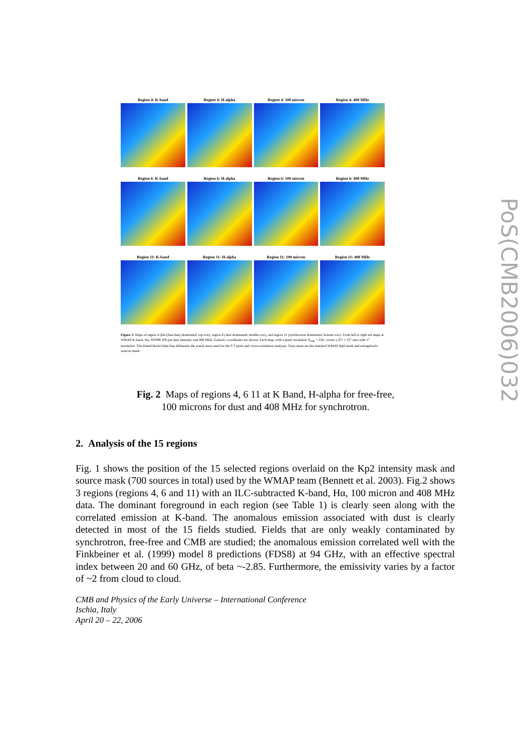PoS(CMB2006)032
Region 4: K-band
Region 4: H-alpha
Region 4: 100 micron
Region 4: 408 MHz
Region 6: K-band
Region 6: H-alpha
Region 6: 100 micron
Region 6: 408 MHz
Region 11: K-band
Region 11: H-alpha
Region 11: 100 micron
Region 11: 408 MHz
Figure 3. Maps of region 4 (Hα (free-free) dominated; top row), region 6 (dust dominated; middle row), and region 11 (synchrotron dominated; bottom row). From left to right are maps at WMAP K-band, Hα, SFD98 100 μm dust intensity and 408 MHz. Galactic coordinates are shown. Each map, with a pixel resolution N<sub>side</sub> = 256, covers a 25° × 25° area with 1° resolution. The dotted black/white line delineates the actual areas used for the T-T plots and cross-correlation analyses. Grey-areas are the standard WMAP Kp0 mask and extragalactic sources mask.
Fig. 2 Maps of regions 4, 6 11 at K Band, H-alpha for free-free,
100 microns for dust and 408 MHz for synchrotron.
2. Analysis of the 15 regions
Fig. 1 shows the position of the 15 selected regions overlaid on the Kp2 intensity mask and source mask (700 sources in total) used by the WMAP team (Bennett et al. 2003). Fig.2 shows 3 regions (regions 4, 6 and 11) with an ILC-subtracted K-band, Hα, 100 micron and 408 MHz data. The dominant foreground in each region (see Table 1) is clearly seen along with the correlated emission at K-band. The anomalous emission associated with dust is clearly detected in most of the 15 fields studied. Fields that are only weakly contaminated by synchrotron, free-free and CMB are studied; the anomalous emission correlated well with the Finkbeiner et al. (1999) model 8 predictions (FDS8) at 94 GHz, with an effective spectral index between 20 and 60 GHz, of beta ~-2.85. Furthermore, the emissivity varies by a factor of ~2 from cloud to cloud.
CMB and Physics of the Early Universe – International Conference
Ischia, Italy
April 20 – 22, 2006